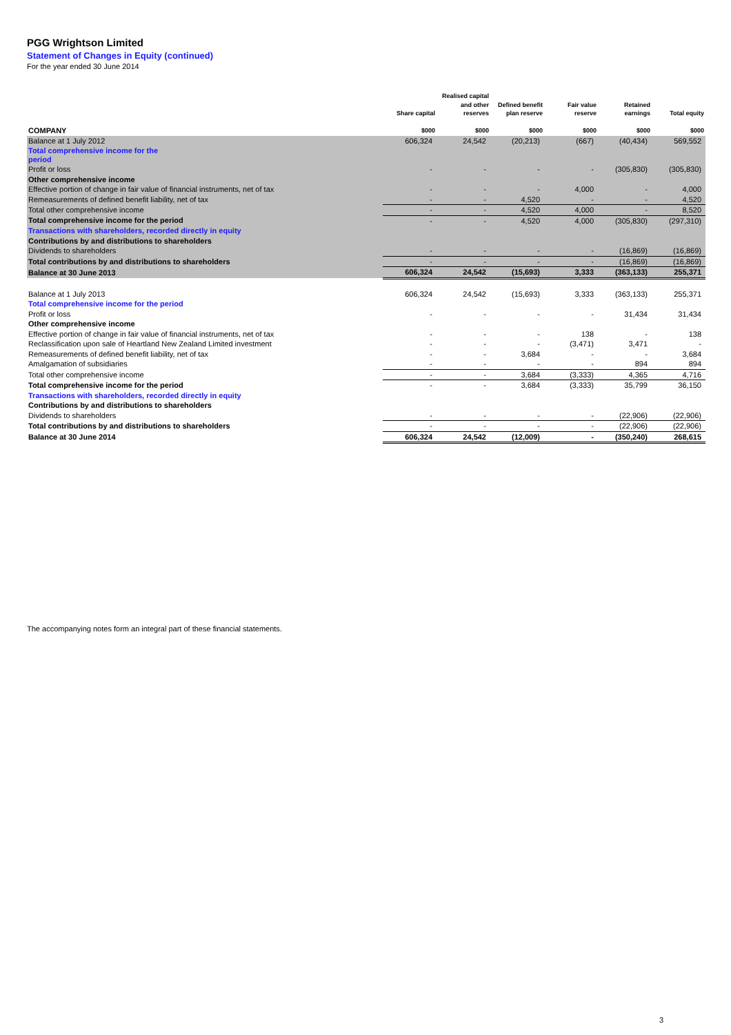PGG Wrightson Limited
Statement of Changes in Equity (continued)
For the year ended 30 June 2014
| COMPANY | Share capital $000 | Realised capital and other reserves $000 | Defined benefit plan reserve $000 | Fair value reserve $000 | Retained earnings $000 | Total equity $000 |
| --- | --- | --- | --- | --- | --- | --- |
| Balance at 1 July 2012 | 606,324 | 24,542 | (20,213) | (667) | (40,434) | 569,552 |
| Total comprehensive income for the period | | | | | | |
| Profit or loss | - | - | - | - | (305,830) | (305,830) |
| Other comprehensive income | | | | | | |
| Effective portion of change in fair value of financial instruments, net of tax | - | - | - | 4,000 | - | 4,000 |
| Remeasurements of defined benefit liability, net of tax | - | - | 4,520 | - | - | 4,520 |
| Total other comprehensive income | - | - | 4,520 | 4,000 | - | 8,520 |
| Total comprehensive income for the period | - | - | 4,520 | 4,000 | (305,830) | (297,310) |
| Transactions with shareholders, recorded directly in equity | | | | | | |
| Contributions by and distributions to shareholders | | | | | | |
| Dividends to shareholders | - | - | - | - | (16,869) | (16,869) |
| Total contributions by and distributions to shareholders | - | - | - | - | (16,869) | (16,869) |
| Balance at 30 June 2013 | 606,324 | 24,542 | (15,693) | 3,333 | (363,133) | 255,371 |
| Balance at 1 July 2013 | 606,324 | 24,542 | (15,693) | 3,333 | (363,133) | 255,371 |
| Total comprehensive income for the period | | | | | | |
| Profit or loss | - | - | - | - | 31,434 | 31,434 |
| Other comprehensive income | | | | | | |
| Effective portion of change in fair value of financial instruments, net of tax | - | - | - | 138 | - | 138 |
| Reclassification upon sale of Heartland New Zealand Limited investment | - | - | - | (3,471) | 3,471 | - |
| Remeasurements of defined benefit liability, net of tax | - | - | 3,684 | - | - | 3,684 |
| Amalgamation of subsidiaries | - | - | - | - | 894 | 894 |
| Total other comprehensive income | - | - | 3,684 | (3,333) | 4,365 | 4,716 |
| Total comprehensive income for the period | - | - | 3,684 | (3,333) | 35,799 | 36,150 |
| Transactions with shareholders, recorded directly in equity | | | | | | |
| Contributions by and distributions to shareholders | | | | | | |
| Dividends to shareholders | - | - | - | - | (22,906) | (22,906) |
| Total contributions by and distributions to shareholders | - | - | - | - | (22,906) | (22,906) |
| Balance at 30 June 2014 | 606,324 | 24,542 | (12,009) | - | (350,240) | 268,615 |
The accompanying notes form an integral part of these financial statements.
3